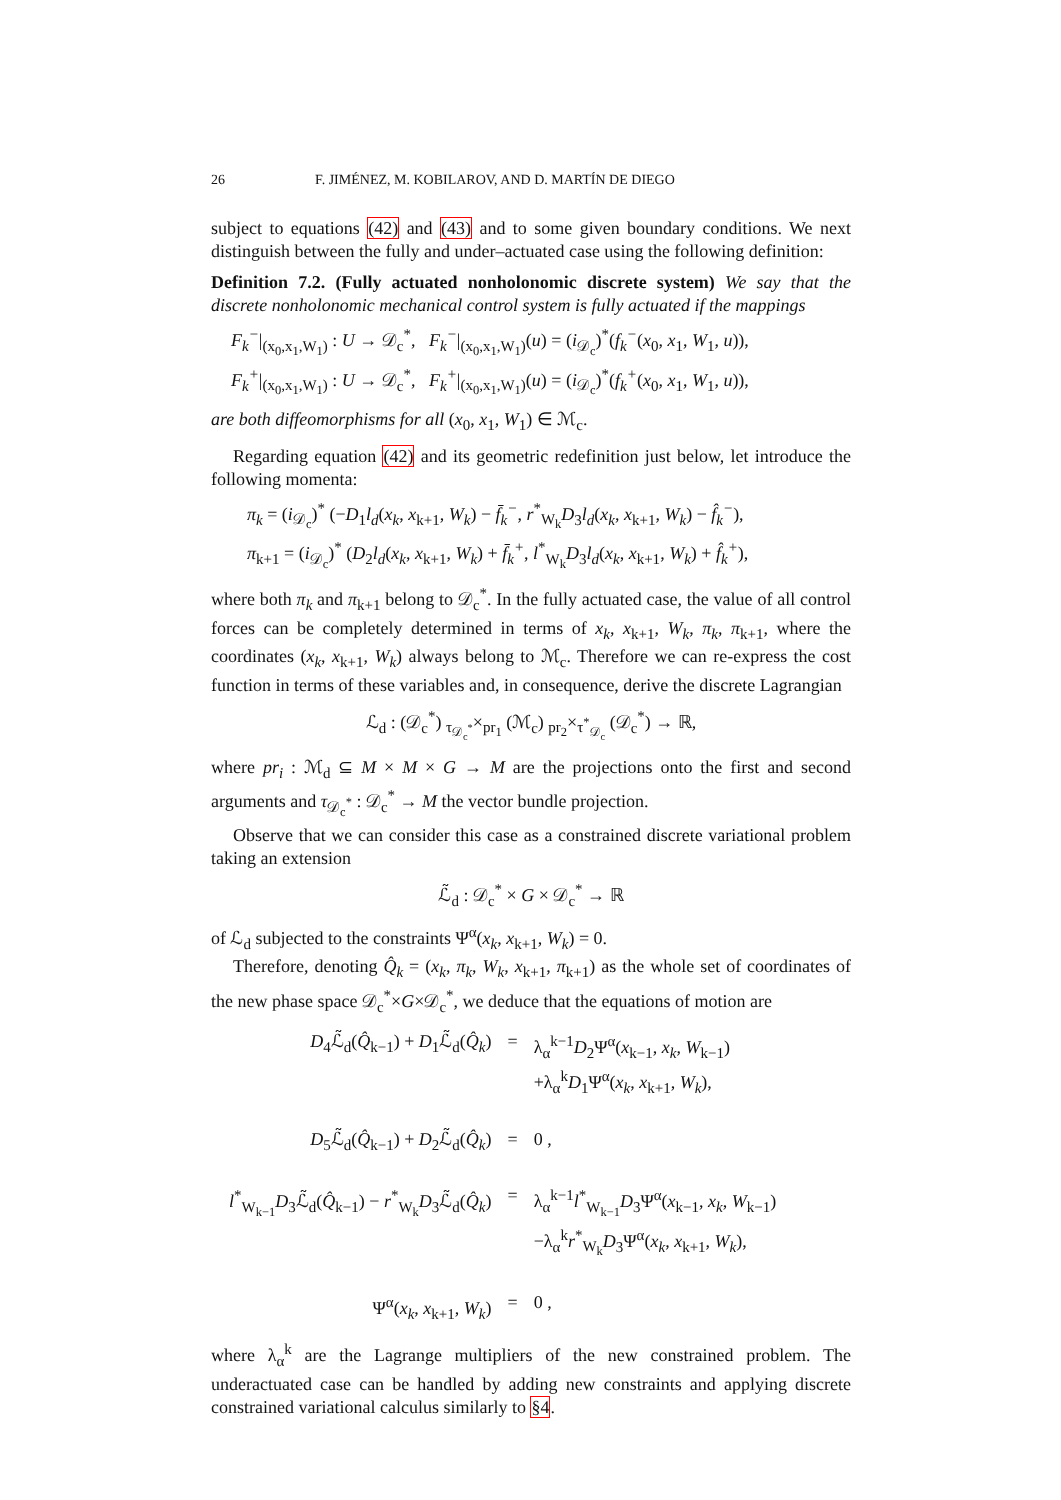26 F. JIMÉNEZ, M. KOBILAROV, AND D. MARTÍN DE DIEGO
subject to equations (42) and (43) and to some given boundary conditions. We next distinguish between the fully and under–actuated case using the following definition:
Definition 7.2. (Fully actuated nonholonomic discrete system) We say that the discrete nonholonomic mechanical control system is fully actuated if the mappings
F<sub>k</sub><sup>−</sup>|<sub>(x<sub>0</sub>,x<sub>1</sub>,W<sub>1</sub>)</sub> : U → 𝒟<sub>c</sub><sup>*</sup>, F<sub>k</sub><sup>−</sup>|<sub>(x<sub>0</sub>,x<sub>1</sub>,W<sub>1</sub>)</sub>(u) = (i<sub>𝒟<sub>c</sub></sub>)<sup>*</sup>(f<sub>k</sub><sup>−</sup>(x<sub>0</sub>, x<sub>1</sub>, W<sub>1</sub>, u)),
F<sub>k</sub><sup>+</sup>|<sub>(x<sub>0</sub>,x<sub>1</sub>,W<sub>1</sub>)</sub> : U → 𝒟<sub>c</sub><sup>*</sup>, F<sub>k</sub><sup>+</sup>|<sub>(x<sub>0</sub>,x<sub>1</sub>,W<sub>1</sub>)</sub>(u) = (i<sub>𝒟<sub>c</sub></sub>)<sup>*</sup>(f<sub>k</sub><sup>+</sup>(x<sub>0</sub>, x<sub>1</sub>, W<sub>1</sub>, u)),
are both diffeomorphisms for all (x<sub>0</sub>, x<sub>1</sub>, W<sub>1</sub>) ∈ ℳ<sub>c</sub>.
Regarding equation (42) and its geometric redefinition just below, let introduce the following momenta:
π<sub>k</sub> = (i<sub>𝒟<sub>c</sub></sub>)<sup>*</sup> (−D<sub>1</sub>l<sub>d</sub>(x<sub>k</sub>, x<sub>k+1</sub>, W<sub>k</sub>) − f̄<sub>k</sub><sup>−</sup>, r<sup>*</sup><sub>W<sub>k</sub></sub>D<sub>3</sub>l<sub>d</sub>(x<sub>k</sub>, x<sub>k+1</sub>, W<sub>k</sub>) − f̂<sub>k</sub><sup>−</sup>),
π<sub>k+1</sub> = (i<sub>𝒟<sub>c</sub></sub>)<sup>*</sup> (D<sub>2</sub>l<sub>d</sub>(x<sub>k</sub>, x<sub>k+1</sub>, W<sub>k</sub>) + f̄<sub>k</sub><sup>+</sup>, l<sup>*</sup><sub>W<sub>k</sub></sub>D<sub>3</sub>l<sub>d</sub>(x<sub>k</sub>, x<sub>k+1</sub>, W<sub>k</sub>) + f̂<sub>k</sub><sup>+</sup>),
where both π<sub>k</sub> and π<sub>k+1</sub> belong to 𝒟<sub>c</sub><sup>*</sup>. In the fully actuated case, the value of all control forces can be completely determined in terms of x<sub>k</sub>, x<sub>k+1</sub>, W<sub>k</sub>, π<sub>k</sub>, π<sub>k+1</sub>, where the coordinates (x<sub>k</sub>, x<sub>k+1</sub>, W<sub>k</sub>) always belong to ℳ<sub>c</sub>. Therefore we can re-express the cost function in terms of these variables and, in consequence, derive the discrete Lagrangian
ℒ<sub>d</sub> : (𝒟<sub>c</sub><sup>*</sup>) <sub>τ<sub>𝒟<sub>c</sub><sup>*</sup></sub></sub>×<sub>pr<sub>1</sub></sub> (ℳ<sub>c</sub>) <sub>pr<sub>2</sub></sub>×<sub>τ<sup>*</sup><sub>𝒟<sub>c</sub></sub></sub> (𝒟<sub>c</sub><sup>*</sup>) → ℝ,
where pr<sub>i</sub> : ℳ<sub>d</sub> ⊆ M × M × G → M are the projections onto the first and second arguments and τ<sub>𝒟<sub>c</sub><sup>*</sup></sub> : 𝒟<sub>c</sub><sup>*</sup> → M the vector bundle projection.
Observe that we can consider this case as a constrained discrete variational problem taking an extension
ℒ̃<sub>d</sub> : 𝒟<sub>c</sub><sup>*</sup> × G × 𝒟<sub>c</sub><sup>*</sup> → ℝ
of ℒ<sub>d</sub> subjected to the constraints Ψ<sup>α</sup>(x<sub>k</sub>, x<sub>k+1</sub>, W<sub>k</sub>) = 0.
Therefore, denoting Q̂<sub>k</sub> = (x<sub>k</sub>, π<sub>k</sub>, W<sub>k</sub>, x<sub>k+1</sub>, π<sub>k+1</sub>) as the whole set of coordinates of the new phase space 𝒟<sub>c</sub><sup>*</sup>×G×𝒟<sub>c</sub><sup>*</sup>, we deduce that the equations of motion are
| D<sub>4</sub>ℒ̃<sub>d</sub>( Q̂<sub>k−1</sub>) + D<sub>1</sub>ℒ̃<sub>d</sub>( Q̂<sub>k</sub> ) | = | λ<sub>α</sub><sup>k−1</sup> D<sub>2</sub>Ψ<sup>α</sup>( x<sub>k−1</sub>, x<sub>k</sub> , W<sub>k−1</sub>) +λ<sub>α</sub><sup>k</sup> D<sub>1</sub>Ψ<sup>α</sup>( x<sub>k</sub> , x<sub>k+1</sub>, W<sub>k</sub> ), |
| D<sub>5</sub>ℒ̃<sub>d</sub>( Q̂<sub>k−1</sub>) + D<sub>2</sub>ℒ̃<sub>d</sub>( Q̂<sub>k</sub> ) | = | 0 , |
| l<sup>*</sup><sub>W<sub>k−1</sub></sub> D<sub>3</sub>ℒ̃<sub>d</sub>( Q̂<sub>k−1</sub>) − r<sup>*</sup><sub>W<sub>k</sub></sub> D<sub>3</sub>ℒ̃<sub>d</sub>( Q̂<sub>k</sub> ) | = | λ<sub>α</sub><sup>k−1</sup> l<sup>*</sup><sub>W<sub>k−1</sub></sub> D<sub>3</sub>Ψ<sup>α</sup>( x<sub>k−1</sub>, x<sub>k</sub> , W<sub>k−1</sub>) −λ<sub>α</sub><sup>k</sup> r<sup>*</sup><sub>W<sub>k</sub></sub> D<sub>3</sub>Ψ<sup>α</sup>( x<sub>k</sub> , x<sub>k+1</sub>, W<sub>k</sub> ), |
| Ψ<sup>α</sup>( x<sub>k</sub> , x<sub>k+1</sub>, W<sub>k</sub> ) | = | 0 , |
where λ<sub>α</sub><sup>k</sup> are the Lagrange multipliers of the new constrained problem. The underactuated case can be handled by adding new constraints and applying discrete constrained variational calculus similarly to §4.